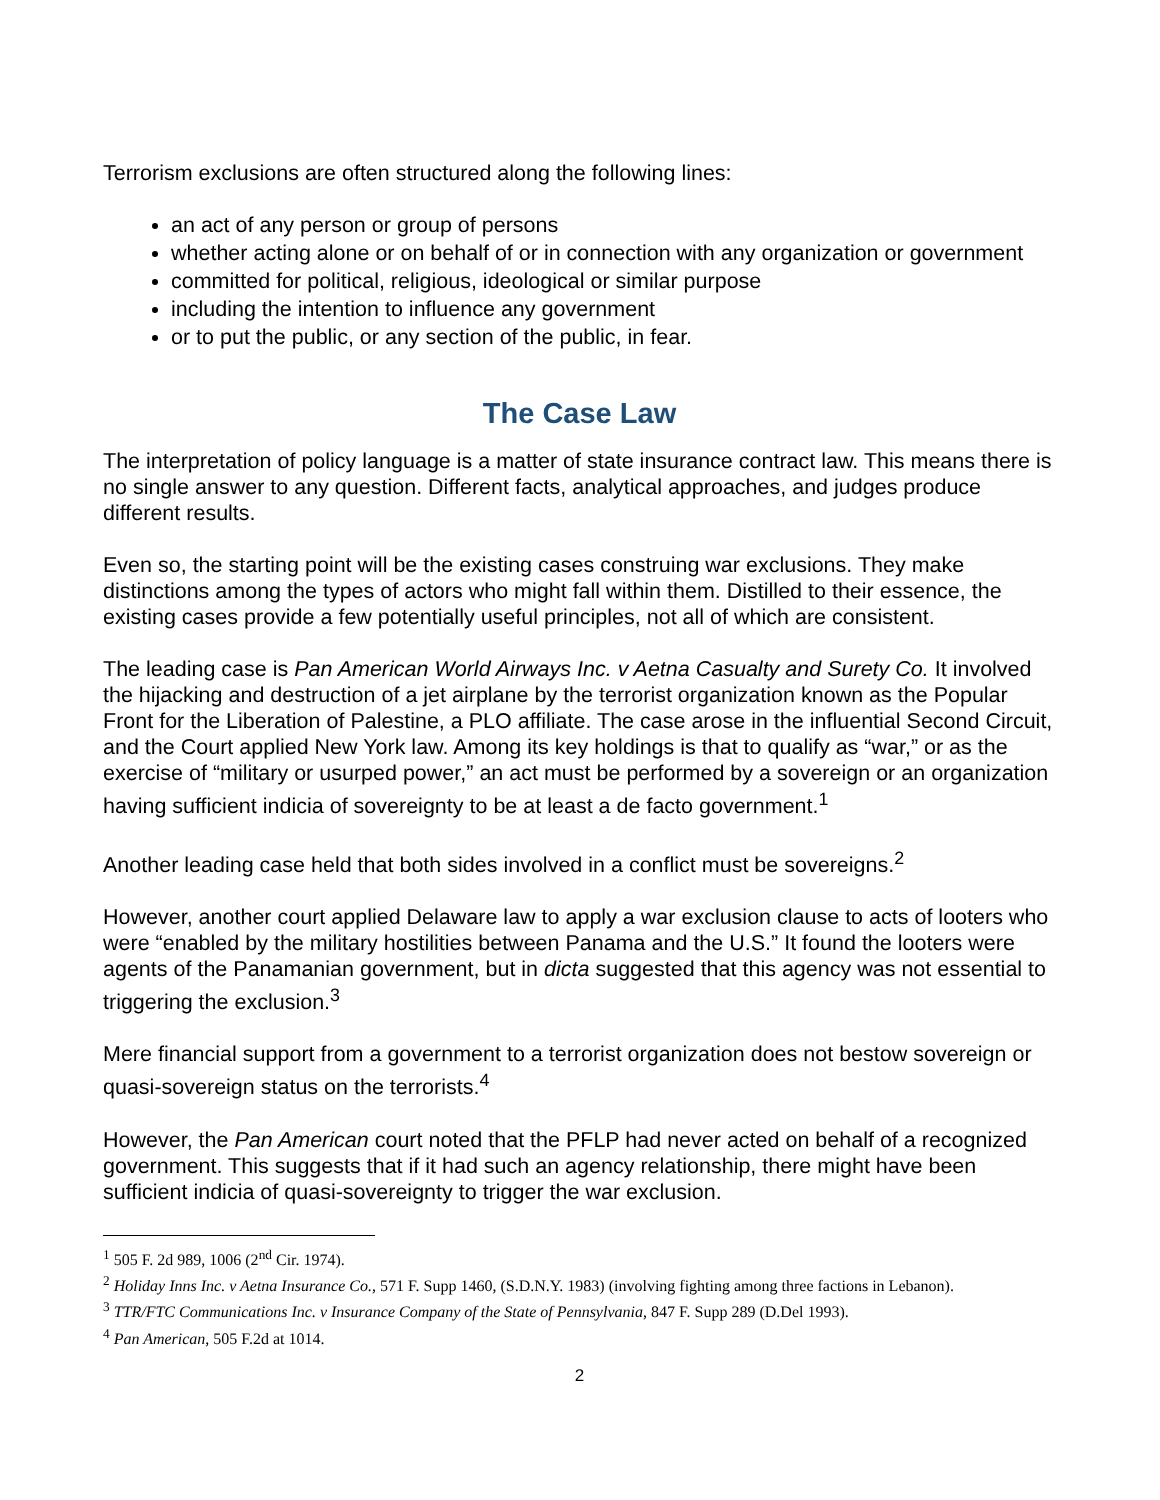Terrorism exclusions are often structured along the following lines:
an act of any person or group of persons
whether acting alone or on behalf of or in connection with any organization or government
committed for political, religious, ideological or similar purpose
including the intention to influence any government
or to put the public, or any section of the public, in fear.
The Case Law
The interpretation of policy language is a matter of state insurance contract law. This means there is no single answer to any question. Different facts, analytical approaches, and judges produce different results.
Even so, the starting point will be the existing cases construing war exclusions. They make distinctions among the types of actors who might fall within them. Distilled to their essence, the existing cases provide a few potentially useful principles, not all of which are consistent.
The leading case is Pan American World Airways Inc. v Aetna Casualty and Surety Co. It involved the hijacking and destruction of a jet airplane by the terrorist organization known as the Popular Front for the Liberation of Palestine, a PLO affiliate. The case arose in the influential Second Circuit, and the Court applied New York law. Among its key holdings is that to qualify as “war,” or as the exercise of “military or usurped power,” an act must be performed by a sovereign or an organization having sufficient indicia of sovereignty to be at least a de facto government.<sup>1</sup>
Another leading case held that both sides involved in a conflict must be sovereigns.<sup>2</sup>
However, another court applied Delaware law to apply a war exclusion clause to acts of looters who were “enabled by the military hostilities between Panama and the U.S.” It found the looters were agents of the Panamanian government, but in dicta suggested that this agency was not essential to triggering the exclusion.<sup>3</sup>
Mere financial support from a government to a terrorist organization does not bestow sovereign or quasi-sovereign status on the terrorists.<sup>4</sup>
However, the Pan American court noted that the PFLP had never acted on behalf of a recognized government. This suggests that if it had such an agency relationship, there might have been sufficient indicia of quasi-sovereignty to trigger the war exclusion.
<sup>1</sup> 505 F. 2d 989, 1006 (2<sup>nd</sup> Cir. 1974).
<sup>2</sup> Holiday Inns Inc. v Aetna Insurance Co., 571 F. Supp 1460, (S.D.N.Y. 1983) (involving fighting among three factions in Lebanon).
<sup>3</sup> TTR/FTC Communications Inc. v Insurance Company of the State of Pennsylvania, 847 F. Supp 289 (D.Del 1993).
<sup>4</sup> Pan American, 505 F.2d at 1014.
2